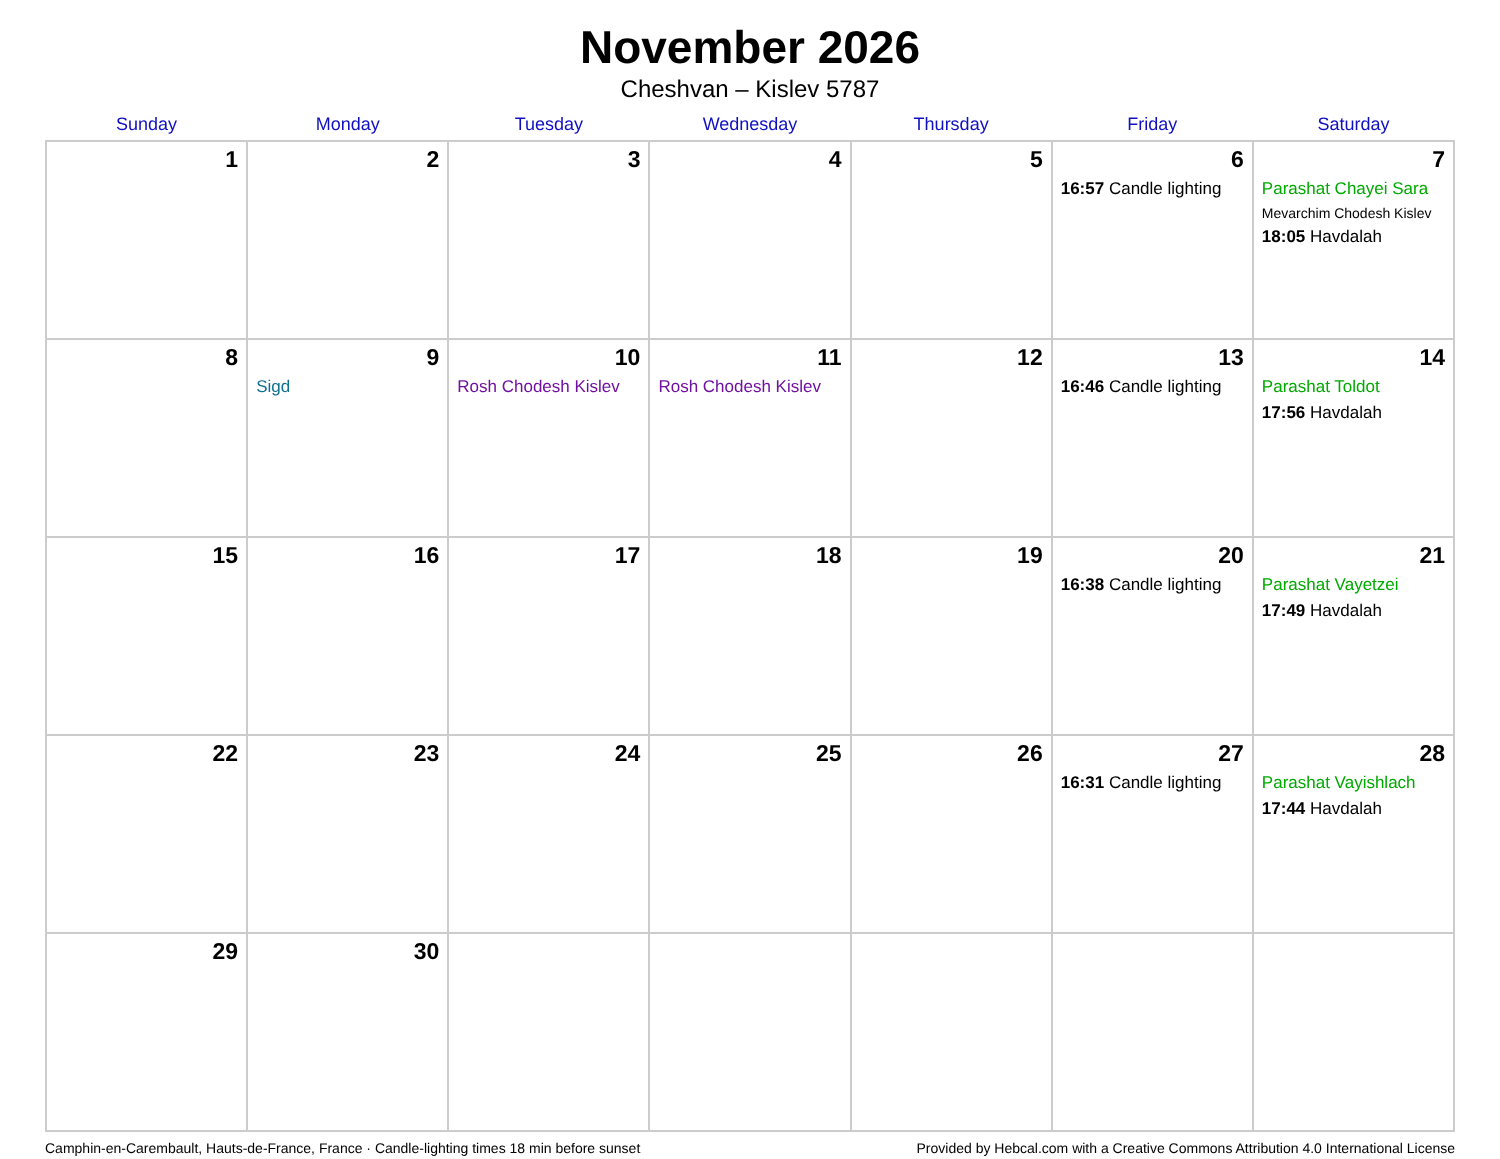November 2026
Cheshvan – Kislev 5787
| Sunday | Monday | Tuesday | Wednesday | Thursday | Friday | Saturday |
| --- | --- | --- | --- | --- | --- | --- |
| 1 | 2 | 3 | 4 | 5 | 6 16:57 Candle lighting | 7 Parashat Chayei Sara Mevarchim Chodesh Kislev 18:05 Havdalah |
| 8 | 9 Sigd | 10 Rosh Chodesh Kislev | 11 Rosh Chodesh Kislev | 12 | 13 16:46 Candle lighting | 14 Parashat Toldot 17:56 Havdalah |
| 15 | 16 | 17 | 18 | 19 | 20 16:38 Candle lighting | 21 Parashat Vayetzei 17:49 Havdalah |
| 22 | 23 | 24 | 25 | 26 | 27 16:31 Candle lighting | 28 Parashat Vayishlach 17:44 Havdalah |
| 29 | 30 | | | | | |
Camphin-en-Carembault, Hauts-de-France, France · Candle-lighting times 18 min before sunset Provided by Hebcal.com with a Creative Commons Attribution 4.0 International License